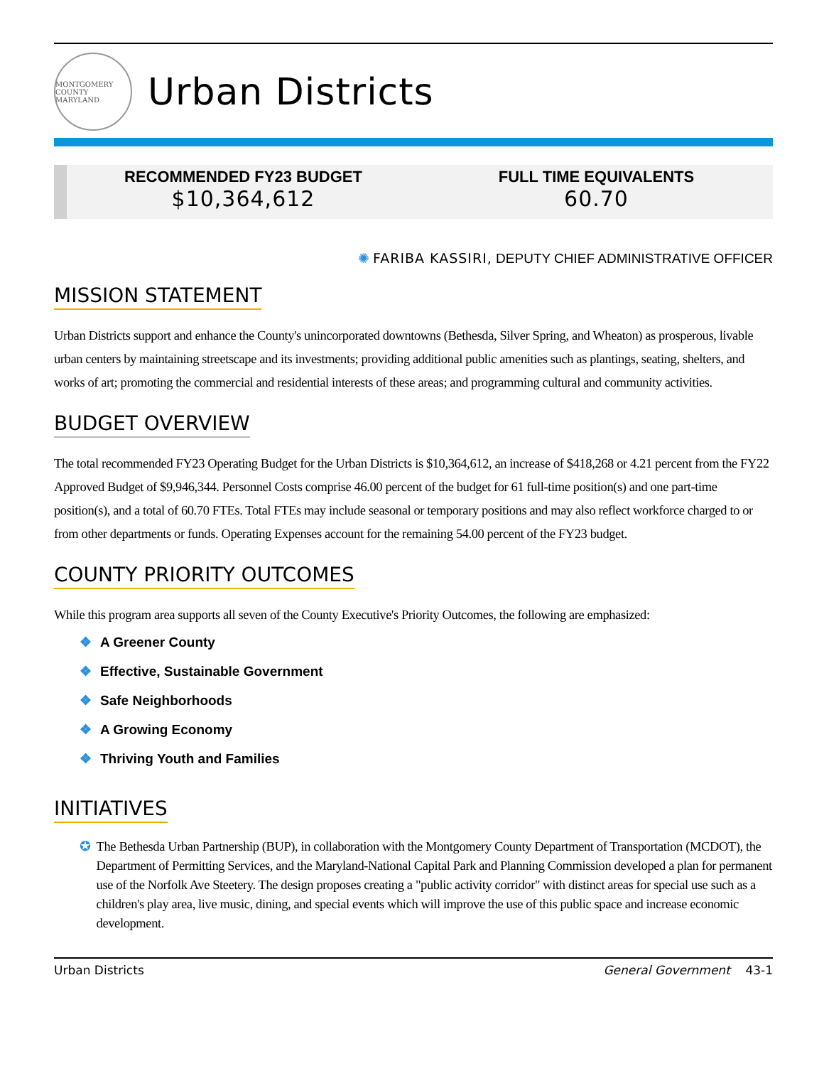MONTGOMERY COUNTY
MARYLAND
Urban Districts
RECOMMENDED FY23 BUDGET
$10,364,612
FULL TIME EQUIVALENTS
60.70
✺ FARIBA KASSIRI, DEPUTY CHIEF ADMINISTRATIVE OFFICER
MISSION STATEMENT
Urban Districts support and enhance the County's unincorporated downtowns (Bethesda, Silver Spring, and Wheaton) as prosperous, livable urban centers by maintaining streetscape and its investments; providing additional public amenities such as plantings, seating, shelters, and works of art; promoting the commercial and residential interests of these areas; and programming cultural and community activities.
BUDGET OVERVIEW
The total recommended FY23 Operating Budget for the Urban Districts is $10,364,612, an increase of $418,268 or 4.21 percent from the FY22 Approved Budget of $9,946,344. Personnel Costs comprise 46.00 percent of the budget for 61 full-time position(s) and one part-time position(s), and a total of 60.70 FTEs. Total FTEs may include seasonal or temporary positions and may also reflect workforce charged to or from other departments or funds. Operating Expenses account for the remaining 54.00 percent of the FY23 budget.
COUNTY PRIORITY OUTCOMES
While this program area supports all seven of the County Executive's Priority Outcomes, the following are emphasized:
❖ A Greener County
❖ Effective, Sustainable Government
❖ Safe Neighborhoods
❖ A Growing Economy
❖ Thriving Youth and Families
INITIATIVES
✪ The Bethesda Urban Partnership (BUP), in collaboration with the Montgomery County Department of Transportation (MCDOT), the Department of Permitting Services, and the Maryland-National Capital Park and Planning Commission developed a plan for permanent use of the Norfolk Ave Steetery. The design proposes creating a "public activity corridor" with distinct areas for special use such as a children's play area, live music, dining, and special events which will improve the use of this public space and increase economic development.
Urban Districts General Government 43-1